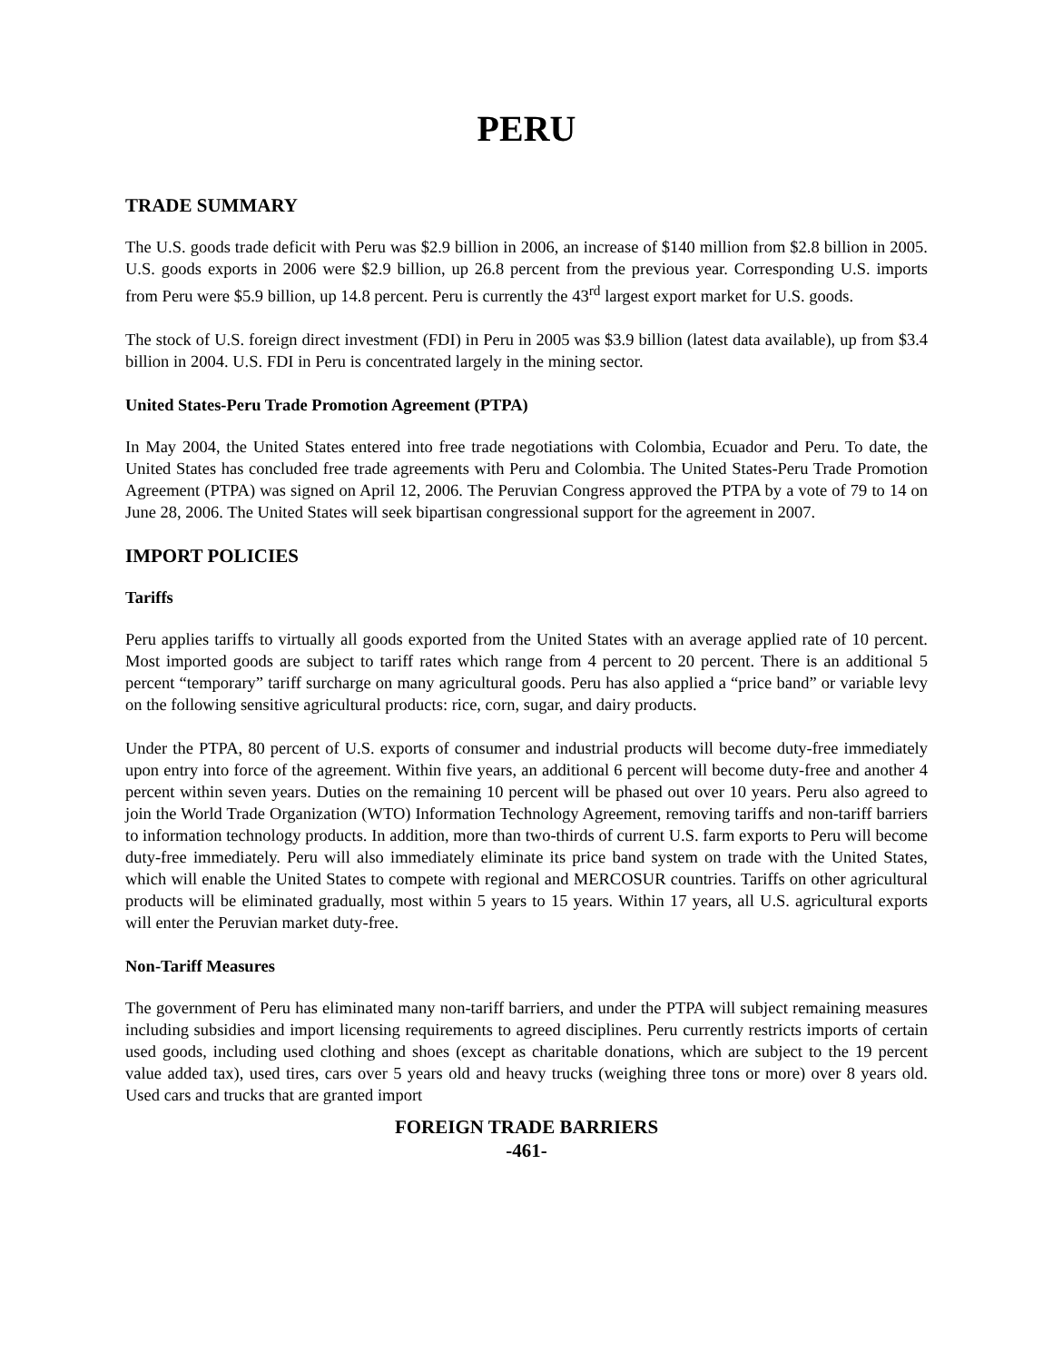PERU
TRADE SUMMARY
The U.S. goods trade deficit with Peru was $2.9 billion in 2006, an increase of $140 million from $2.8 billion in 2005. U.S. goods exports in 2006 were $2.9 billion, up 26.8 percent from the previous year. Corresponding U.S. imports from Peru were $5.9 billion, up 14.8 percent. Peru is currently the 43<sup>rd</sup> largest export market for U.S. goods.
The stock of U.S. foreign direct investment (FDI) in Peru in 2005 was $3.9 billion (latest data available), up from $3.4 billion in 2004. U.S. FDI in Peru is concentrated largely in the mining sector.
United States-Peru Trade Promotion Agreement (PTPA)
In May 2004, the United States entered into free trade negotiations with Colombia, Ecuador and Peru. To date, the United States has concluded free trade agreements with Peru and Colombia. The United States-Peru Trade Promotion Agreement (PTPA) was signed on April 12, 2006. The Peruvian Congress approved the PTPA by a vote of 79 to 14 on June 28, 2006. The United States will seek bipartisan congressional support for the agreement in 2007.
IMPORT POLICIES
Tariffs
Peru applies tariffs to virtually all goods exported from the United States with an average applied rate of 10 percent. Most imported goods are subject to tariff rates which range from 4 percent to 20 percent. There is an additional 5 percent “temporary” tariff surcharge on many agricultural goods. Peru has also applied a “price band” or variable levy on the following sensitive agricultural products: rice, corn, sugar, and dairy products.
Under the PTPA, 80 percent of U.S. exports of consumer and industrial products will become duty-free immediately upon entry into force of the agreement. Within five years, an additional 6 percent will become duty-free and another 4 percent within seven years. Duties on the remaining 10 percent will be phased out over 10 years. Peru also agreed to join the World Trade Organization (WTO) Information Technology Agreement, removing tariffs and non-tariff barriers to information technology products. In addition, more than two-thirds of current U.S. farm exports to Peru will become duty-free immediately. Peru will also immediately eliminate its price band system on trade with the United States, which will enable the United States to compete with regional and MERCOSUR countries. Tariffs on other agricultural products will be eliminated gradually, most within 5 years to 15 years. Within 17 years, all U.S. agricultural exports will enter the Peruvian market duty-free.
Non-Tariff Measures
The government of Peru has eliminated many non-tariff barriers, and under the PTPA will subject remaining measures including subsidies and import licensing requirements to agreed disciplines. Peru currently restricts imports of certain used goods, including used clothing and shoes (except as charitable donations, which are subject to the 19 percent value added tax), used tires, cars over 5 years old and heavy trucks (weighing three tons or more) over 8 years old. Used cars and trucks that are granted import
FOREIGN TRADE BARRIERS
-461-